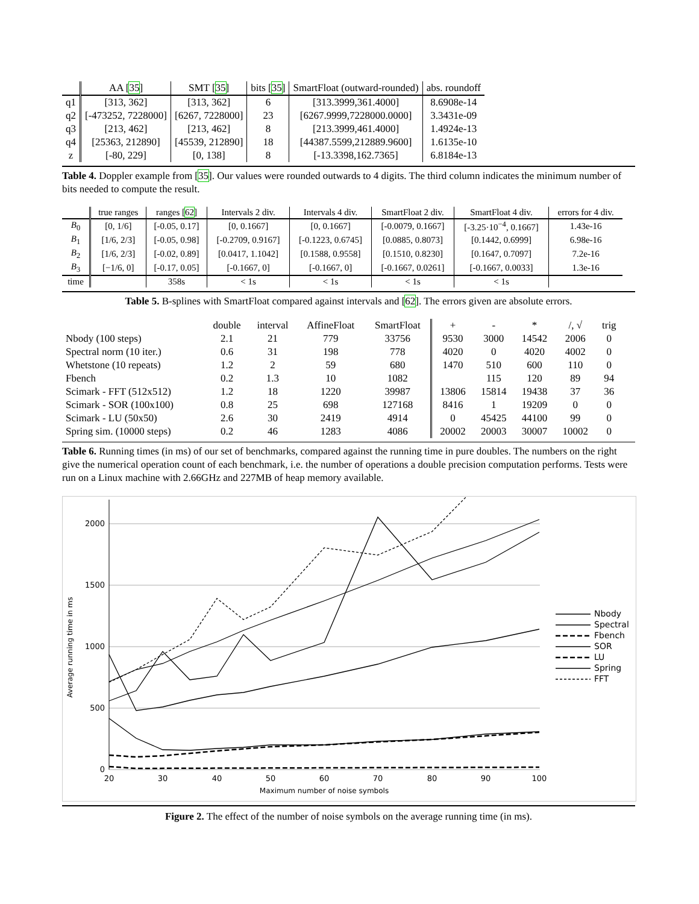| | AA [ 35 ] | SMT [ 35 ] | bits [ 35 ] | SmartFloat (outward-rounded) | abs. roundoff |
| --- | --- | --- | --- | --- | --- |
| q1 | [313, 362] | [313, 362] | 6 | [313.3999,361.4000] | 8.6908e-14 |
| q2 | [-473252, 7228000] | [6267, 7228000] | 23 | [6267.9999,7228000.0000] | 3.3431e-09 |
| q3 | [213, 462] | [213, 462] | 8 | [213.3999,461.4000] | 1.4924e-13 |
| q4 | [25363, 212890] | [45539, 212890] | 18 | [44387.5599,212889.9600] | 1.6135e-10 |
| z | [-80, 229] | [0, 138] | 8 | [-13.3398,162.7365] | 6.8184e-13 |
Table 4. Doppler example from [35]. Our values were rounded outwards to 4 digits. The third column indicates the minimum number of bits needed to compute the result.
| | true ranges | ranges [ 62 ] | Intervals 2 div. | Intervals 4 div. | SmartFloat 2 div. | SmartFloat 4 div. | errors for 4 div. |
| --- | --- | --- | --- | --- | --- | --- | --- |
| B<sub>0</sub> | [0, 1/6] | [-0.05, 0.17] | [0, 0.1667] | [0, 0.1667] | [-0.0079, 0.1667] | [-3.25·10<sup>−4</sup>, 0.1667] | 1.43e-16 |
| B<sub>1</sub> | [1/6, 2/3] | [-0.05, 0.98] | [-0.2709, 0.9167] | [-0.1223, 0.6745] | [0.0885, 0.8073] | [0.1442, 0.6999] | 6.98e-16 |
| B<sub>2</sub> | [1/6, 2/3] | [-0.02, 0.89] | [0.0417, 1.1042] | [0.1588, 0.9558] | [0.1510, 0.8230] | [0.1647, 0.7097] | 7.2e-16 |
| B<sub>3</sub> | [−1/6, 0] | [-0.17, 0.05] | [-0.1667, 0] | [-0.1667, 0] | [-0.1667, 0.0261] | [-0.1667, 0.0033] | 1.3e-16 |
| time | | 358s | < 1s | < 1s | < 1s | < 1s | |
Table 5. B-splines with SmartFloat compared against intervals and [62]. The errors given are absolute errors.
| | double | interval | AffineFloat | SmartFloat | + | - | * | /, √ | trig |
| Nbody (100 steps) | 2.1 | 21 | 779 | 33756 | 9530 | 3000 | 14542 | 2006 | 0 |
| Spectral norm (10 iter.) | 0.6 | 31 | 198 | 778 | 4020 | 0 | 4020 | 4002 | 0 |
| Whetstone (10 repeats) | 1.2 | 2 | 59 | 680 | 1470 | 510 | 600 | 110 | 0 |
| Fbench | 0.2 | 1.3 | 10 | 1082 | | 115 | 120 | 89 | 94 |
| Scimark - FFT (512x512) | 1.2 | 18 | 1220 | 39987 | 13806 | 15814 | 19438 | 37 | 36 |
| Scimark - SOR (100x100) | 0.8 | 25 | 698 | 127168 | 8416 | 1 | 19209 | 0 | 0 |
| Scimark - LU (50x50) | 2.6 | 30 | 2419 | 4914 | 0 | 45425 | 44100 | 99 | 0 |
| Spring sim. (10000 steps) | 0.2 | 46 | 1283 | 4086 | 20002 | 20003 | 30007 | 10002 | 0 |
Table 6. Running times (in ms) of our set of benchmarks, compared against the running time in pure doubles. The numbers on the right give the numerical operation count of each benchmark, i.e. the number of operations a double precision computation performs. Tests were run on a Linux machine with 2.66GHz and 227MB of heap memory available.
2000
1500
1000
500
0
20
30
40
50
60
70
80
90
100
Maximum number of noise symbols
Average running time in ms
Nbody
Spectral
Fbench
SOR
LU
Spring
FFT
Figure 2. The effect of the number of noise symbols on the average running time (in ms).